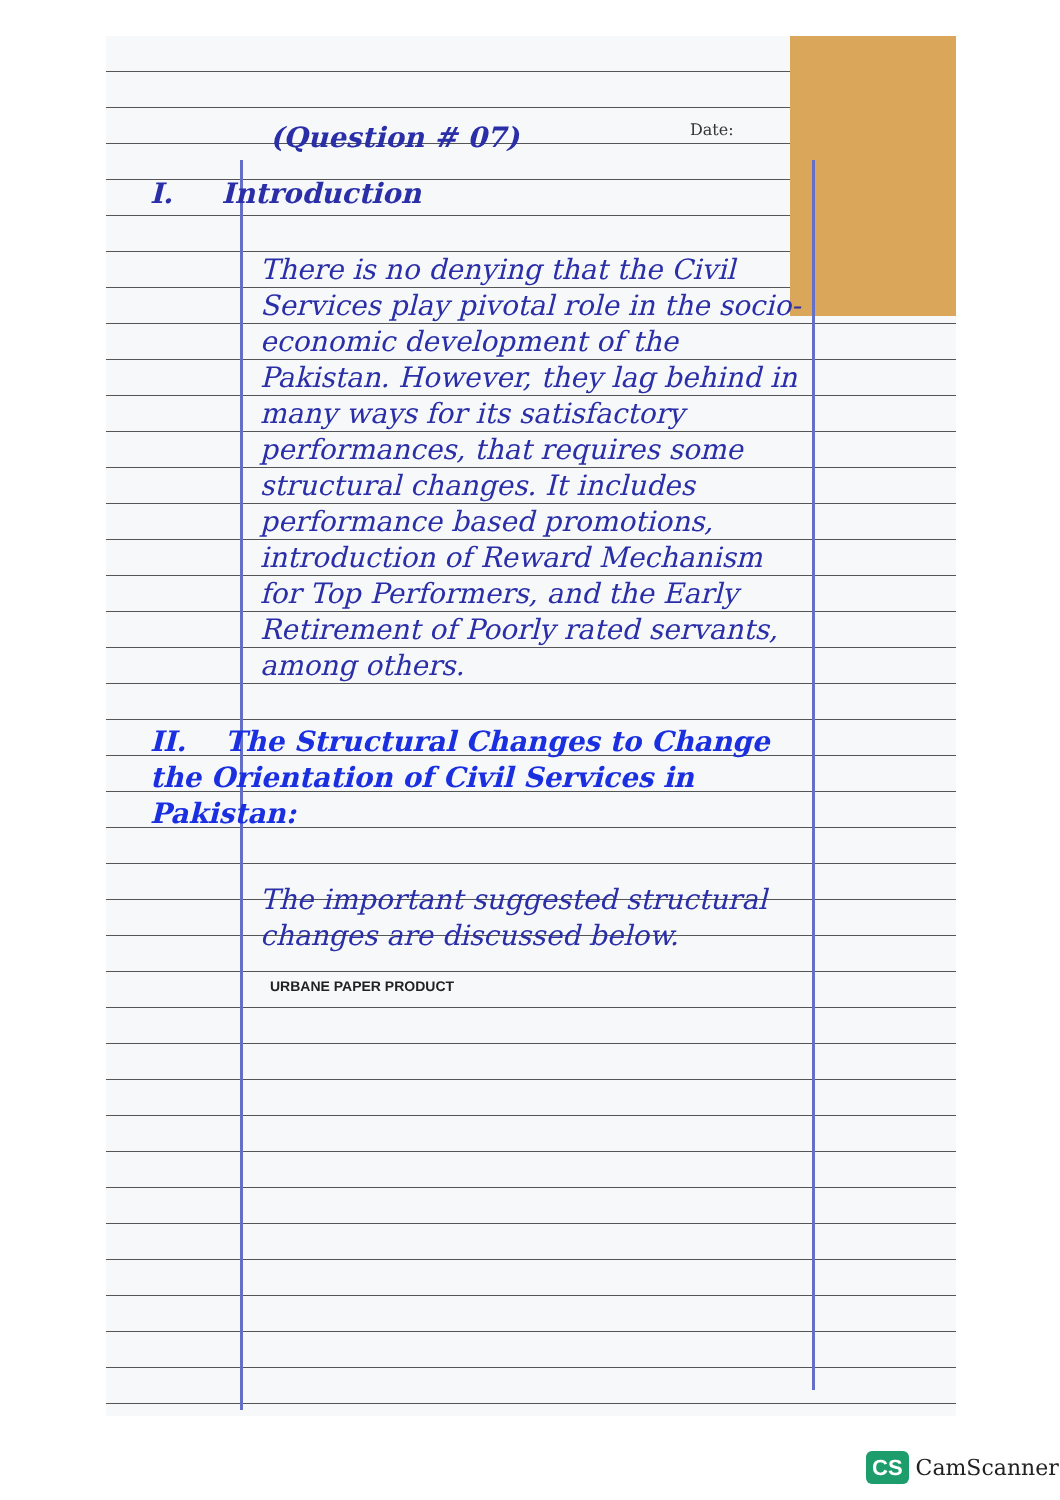Date:
(Question # 07)
I. Introduction
There is no denying that the Civil Services play pivotal role in the socio-economic development of the Pakistan. However, they lag behind in many ways for its satisfactory performances, that requires some structural changes. It includes performance based promotions, introduction of Reward Mechanism for Top Performers, and the Early Retirement of Poorly rated servants, among others.
II. The Structural Changes to Change the Orientation of Civil Services in Pakistan:
The important suggested structural changes are discussed below.
URBANE PAPER PRODUCT
CS CamScanner